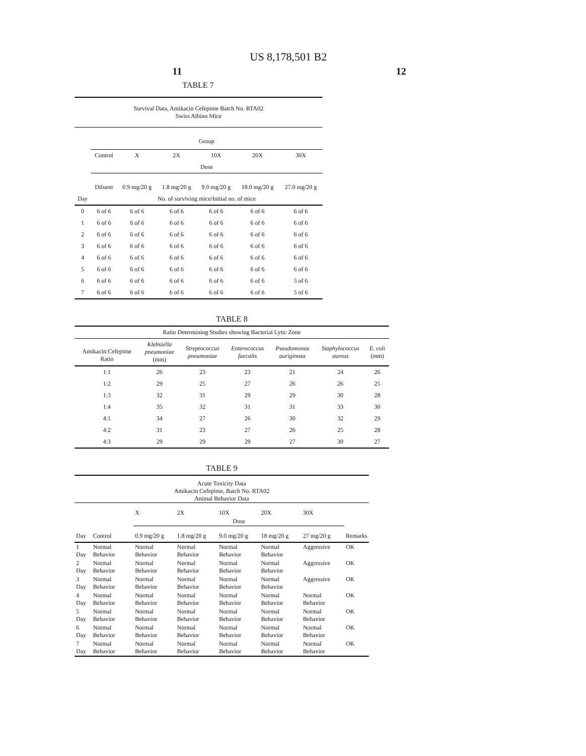US 8,178,501 B2
11 12
TABLE 7
| Survival Data, Amikacin Cefepime Batch No. RTA02 Swiss Albino Mice | | | | | | |
| | Group | | | | | |
| | Control | X | 2X | 10X | 20X | 30X |
| | Dose | | | | | |
| | Diluent | 0.9 mg/20 g | 1.8 mg/20 g | 9.0 mg/20 g | 18.0 mg/20 g | 27.0 mg/20 g |
| Day | No. of surviving mice/Initial no. of mice | | | | | |
| 0 | 6 of 6 | 6 of 6 | 6 of 6 | 6 of 6 | 6 of 6 | 6 of 6 |
| 1 | 6 of 6 | 6 of 6 | 6 of 6 | 6 of 6 | 6 of 6 | 6 of 6 |
| 2 | 6 of 6 | 6 of 6 | 6 of 6 | 6 of 6 | 6 of 6 | 6 of 6 |
| 3 | 6 of 6 | 6 of 6 | 6 of 6 | 6 of 6 | 6 of 6 | 6 of 6 |
| 4 | 6 of 6 | 6 of 6 | 6 of 6 | 6 of 6 | 6 of 6 | 6 of 6 |
| 5 | 6 of 6 | 6 of 6 | 6 of 6 | 6 of 6 | 6 of 6 | 6 of 6 |
| 6 | 6 of 6 | 6 of 6 | 6 of 6 | 6 of 6 | 6 of 6 | 5 of 6 |
| 7 | 6 of 6 | 6 of 6 | 6 of 6 | 6 of 6 | 6 of 6 | 5 of 6 |
TABLE 8
| Ratio Determining Studies showing Bacterial Lytic Zone | | | | | | |
| Amikacin:Cefepime Ratio | Klebsiella pneumoniae (mm) | Streptococcus pneumoniae | Enterococcus faecalis | Pseudomonas auriginosa | Staphylococcus aureus | E. coli (mm) |
| 1:1 | 26 | 23 | 23 | 21 | 24 | 26 |
| 1:2 | 29 | 25 | 27 | 26 | 26 | 25 |
| 1:3 | 32 | 31 | 29 | 29 | 30 | 28 |
| 1:4 | 35 | 32 | 31 | 31 | 33 | 30 |
| 4:1 | 34 | 27 | 26 | 30 | 32 | 29 |
| 4:2 | 31 | 23 | 27 | 26 | 25 | 28 |
| 4:3 | 29 | 29 | 29 | 27 | 30 | 27 |
TABLE 9
| Acute Toxicity Data Amikacin Cefepime, Batch No. RTA02 Animal Behavior Data | | | | | | | |
| | | X | 2X | 10X | 20X | 30X | |
| | | Dose | | | | | |
| Day | Control | 0.9 mg/20 g | 1.8 mg/20 g | 9.0 mg/20 g | 18 mg/20 g | 27 mg/20 g | Remarks |
| 1 Day | Normal Behavior | Normal Behavior | Normal Behavior | Normal Behavior | Normal Behavior | Aggressive | OK |
| 2 Day | Normal Behavior | Normal Behavior | Normal Behavior | Normal Behavior | Normal Behavior | Aggressive | OK |
| 3 Day | Normal Behavior | Normal Behavior | Normal Behavior | Normal Behavior | Normal Behavior | Aggressive | OK |
| 4 Day | Normal Behavior | Normal Behavior | Normal Behavior | Normal Behavior | Normal Behavior | Normal Behavior | OK |
| 5 Day | Normal Behavior | Normal Behavior | Normal Behavior | Normal Behavior | Normal Behavior | Normal Behavior | OK |
| 6 Day | Normal Behavior | Normal Behavior | Normal Behavior | Normal Behavior | Normal Behavior | Normal Behavior | OK |
| 7 Day | Normal Behavior | Normal Behavior | Normal Behavior | Normal Behavior | Normal Behavior | Normal Behavior | OK |